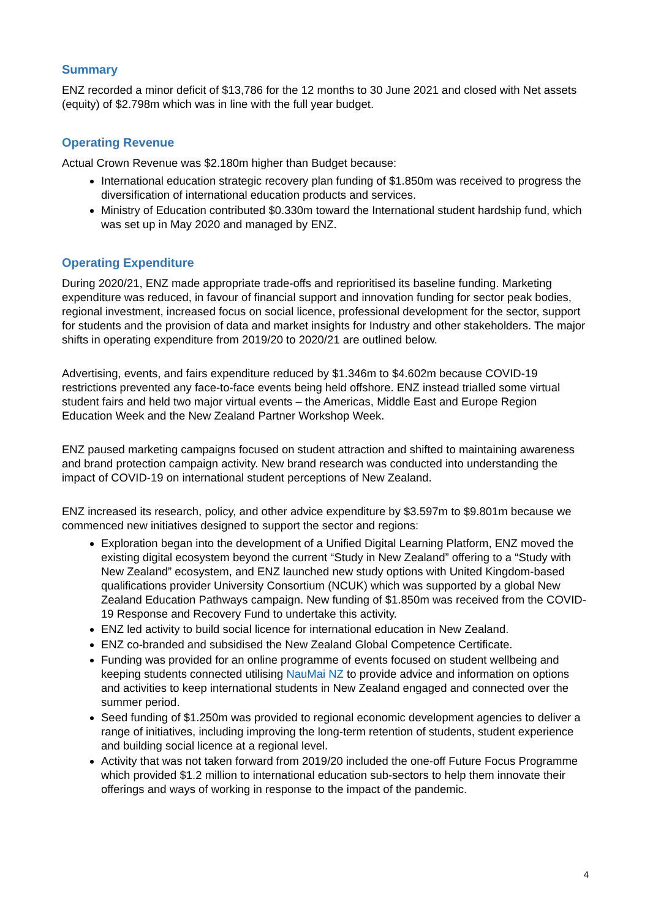Summary
ENZ recorded a minor deficit of $13,786 for the 12 months to 30 June 2021 and closed with Net assets (equity) of $2.798m which was in line with the full year budget.
Operating Revenue
Actual Crown Revenue was $2.180m higher than Budget because:
International education strategic recovery plan funding of $1.850m was received to progress the diversification of international education products and services.
Ministry of Education contributed $0.330m toward the International student hardship fund, which was set up in May 2020 and managed by ENZ.
Operating Expenditure
During 2020/21, ENZ made appropriate trade-offs and reprioritised its baseline funding. Marketing expenditure was reduced, in favour of financial support and innovation funding for sector peak bodies, regional investment, increased focus on social licence, professional development for the sector, support for students and the provision of data and market insights for Industry and other stakeholders. The major shifts in operating expenditure from 2019/20 to 2020/21 are outlined below.
Advertising, events, and fairs expenditure reduced by $1.346m to $4.602m because COVID-19 restrictions prevented any face-to-face events being held offshore. ENZ instead trialled some virtual student fairs and held two major virtual events – the Americas, Middle East and Europe Region Education Week and the New Zealand Partner Workshop Week.
ENZ paused marketing campaigns focused on student attraction and shifted to maintaining awareness and brand protection campaign activity. New brand research was conducted into understanding the impact of COVID-19 on international student perceptions of New Zealand.
ENZ increased its research, policy, and other advice expenditure by $3.597m to $9.801m because we commenced new initiatives designed to support the sector and regions:
Exploration began into the development of a Unified Digital Learning Platform, ENZ moved the existing digital ecosystem beyond the current “Study in New Zealand” offering to a “Study with New Zealand” ecosystem, and ENZ launched new study options with United Kingdom-based qualifications provider University Consortium (NCUK) which was supported by a global New Zealand Education Pathways campaign. New funding of $1.850m was received from the COVID-19 Response and Recovery Fund to undertake this activity.
ENZ led activity to build social licence for international education in New Zealand.
ENZ co-branded and subsidised the New Zealand Global Competence Certificate.
Funding was provided for an online programme of events focused on student wellbeing and keeping students connected utilising NauMai NZ to provide advice and information on options and activities to keep international students in New Zealand engaged and connected over the summer period.
Seed funding of $1.250m was provided to regional economic development agencies to deliver a range of initiatives, including improving the long-term retention of students, student experience and building social licence at a regional level.
Activity that was not taken forward from 2019/20 included the one-off Future Focus Programme which provided $1.2 million to international education sub-sectors to help them innovate their offerings and ways of working in response to the impact of the pandemic.
4